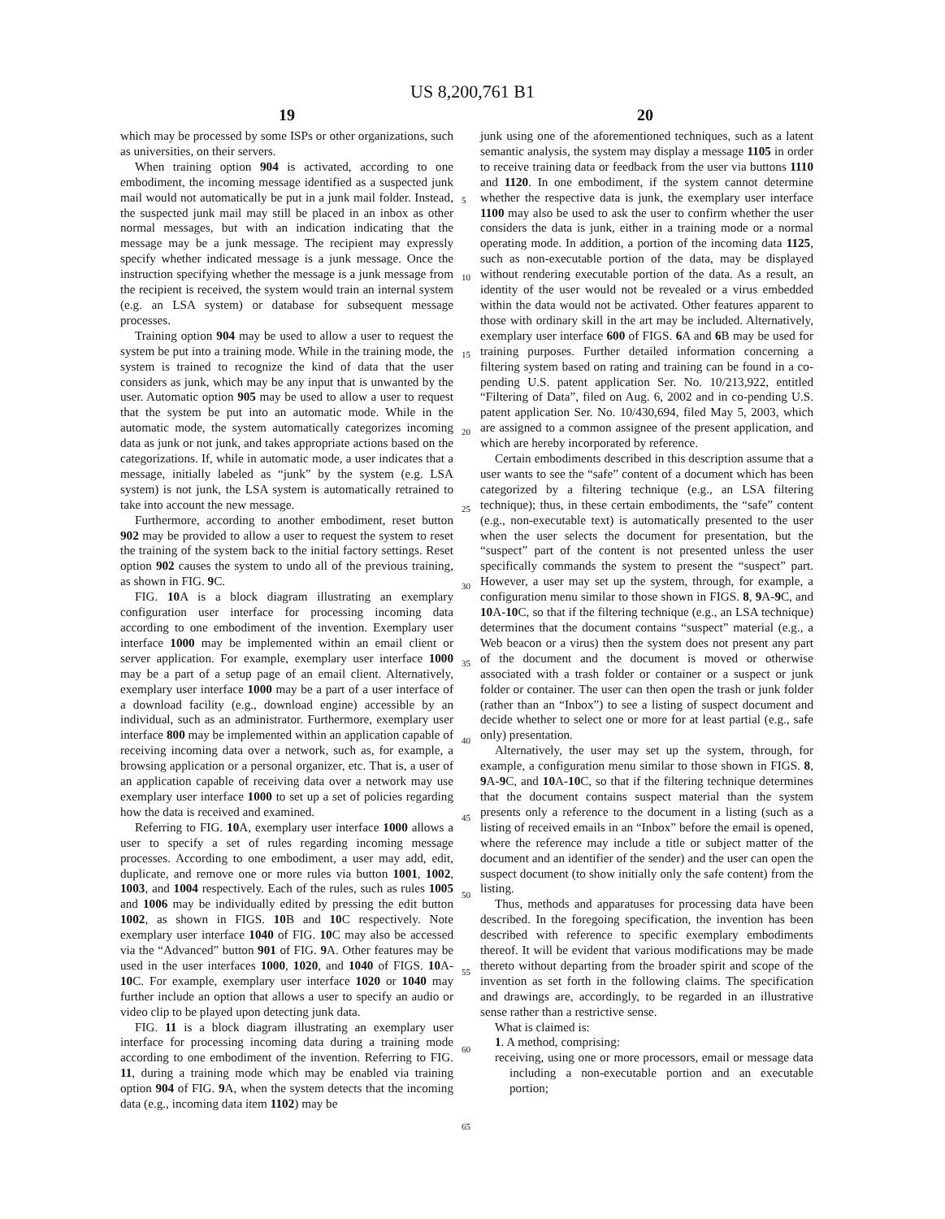US 8,200,761 B1
19 20
which may be processed by some ISPs or other organizations, such as universities, on their servers.
When training option 904 is activated, according to one embodiment, the incoming message identified as a suspected junk mail would not automatically be put in a junk mail folder. Instead, the suspected junk mail may still be placed in an inbox as other normal messages, but with an indication indicating that the message may be a junk message. The recipient may expressly specify whether indicated message is a junk message. Once the instruction specifying whether the message is a junk message from the recipient is received, the system would train an internal system (e.g. an LSA system) or database for subsequent message processes.
Training option 904 may be used to allow a user to request the system be put into a training mode. While in the training mode, the system is trained to recognize the kind of data that the user considers as junk, which may be any input that is unwanted by the user. Automatic option 905 may be used to allow a user to request that the system be put into an automatic mode. While in the automatic mode, the system automatically categorizes incoming data as junk or not junk, and takes appropriate actions based on the categorizations. If, while in automatic mode, a user indicates that a message, initially labeled as “junk” by the system (e.g. LSA system) is not junk, the LSA system is automatically retrained to take into account the new message.
Furthermore, according to another embodiment, reset button 902 may be provided to allow a user to request the system to reset the training of the system back to the initial factory settings. Reset option 902 causes the system to undo all of the previous training, as shown in FIG. 9 C.
FIG. 10 A is a block diagram illustrating an exemplary configuration user interface for processing incoming data according to one embodiment of the invention. Exemplary user interface 1000 may be implemented within an email client or server application. For example, exemplary user interface 1000 may be a part of a setup page of an email client. Alternatively, exemplary user interface 1000 may be a part of a user interface of a download facility (e.g., download engine) accessible by an individual, such as an administrator. Furthermore, exemplary user interface 800 may be implemented within an application capable of receiving incoming data over a network, such as, for example, a browsing application or a personal organizer, etc. That is, a user of an application capable of receiving data over a network may use exemplary user interface 1000 to set up a set of policies regarding how the data is received and examined.
Referring to FIG. 10 A, exemplary user interface 1000 allows a user to specify a set of rules regarding incoming message processes. According to one embodiment, a user may add, edit, duplicate, and remove one or more rules via button 1001, 1002, 1003, and 1004 respectively. Each of the rules, such as rules 1005 and 1006 may be individually edited by pressing the edit button 1002, as shown in FIGS. 10 B and 10 C respectively. Note exemplary user interface 1040 of FIG. 10 C may also be accessed via the “Advanced” button 901 of FIG. 9 A. Other features may be used in the user interfaces 1000, 1020, and 1040 of FIGS. 10 A-10 C. For example, exemplary user interface 1020 or 1040 may further include an option that allows a user to specify an audio or video clip to be played upon detecting junk data.
FIG. 11 is a block diagram illustrating an exemplary user interface for processing incoming data during a training mode according to one embodiment of the invention. Referring to FIG. 11, during a training mode which may be enabled via training option 904 of FIG. 9 A, when the system detects that the incoming data (e.g., incoming data item 1102) may be
5
10
15
20
25
30
35
40
45
50
55
60
65
junk using one of the aforementioned techniques, such as a latent semantic analysis, the system may display a message 1105 in order to receive training data or feedback from the user via buttons 1110 and 1120. In one embodiment, if the system cannot determine whether the respective data is junk, the exemplary user interface 1100 may also be used to ask the user to confirm whether the user considers the data is junk, either in a training mode or a normal operating mode. In addition, a portion of the incoming data 1125, such as non-executable portion of the data, may be displayed without rendering executable portion of the data. As a result, an identity of the user would not be revealed or a virus embedded within the data would not be activated. Other features apparent to those with ordinary skill in the art may be included. Alternatively, exemplary user interface 600 of FIGS. 6 A and 6 B may be used for training purposes. Further detailed information concerning a filtering system based on rating and training can be found in a co-pending U.S. patent application Ser. No. 10/213,922, entitled “Filtering of Data”, filed on Aug. 6, 2002 and in co-pending U.S. patent application Ser. No. 10/430,694, filed May 5, 2003, which are assigned to a common assignee of the present application, and which are hereby incorporated by reference.
Certain embodiments described in this description assume that a user wants to see the “safe” content of a document which has been categorized by a filtering technique (e.g., an LSA filtering technique); thus, in these certain embodiments, the “safe” content (e.g., non-executable text) is automatically presented to the user when the user selects the document for presentation, but the “suspect” part of the content is not presented unless the user specifically commands the system to present the “suspect” part. However, a user may set up the system, through, for example, a configuration menu similar to those shown in FIGS. 8, 9 A-9 C, and 10 A-10 C, so that if the filtering technique (e.g., an LSA technique) determines that the document contains “suspect” material (e.g., a Web beacon or a virus) then the system does not present any part of the document and the document is moved or otherwise associated with a trash folder or container or a suspect or junk folder or container. The user can then open the trash or junk folder (rather than an “Inbox”) to see a listing of suspect document and decide whether to select one or more for at least partial (e.g., safe only) presentation.
Alternatively, the user may set up the system, through, for example, a configuration menu similar to those shown in FIGS. 8, 9 A-9 C, and 10 A-10 C, so that if the filtering technique determines that the document contains suspect material than the system presents only a reference to the document in a listing (such as a listing of received emails in an “Inbox” before the email is opened, where the reference may include a title or subject matter of the document and an identifier of the sender) and the user can open the suspect document (to show initially only the safe content) from the listing.
Thus, methods and apparatuses for processing data have been described. In the foregoing specification, the invention has been described with reference to specific exemplary embodiments thereof. It will be evident that various modifications may be made thereto without departing from the broader spirit and scope of the invention as set forth in the following claims. The specification and drawings are, accordingly, to be regarded in an illustrative sense rather than a restrictive sense.
What is claimed is:
1. A method, comprising:
receiving, using one or more processors, email or message data including a non-executable portion and an executable portion;